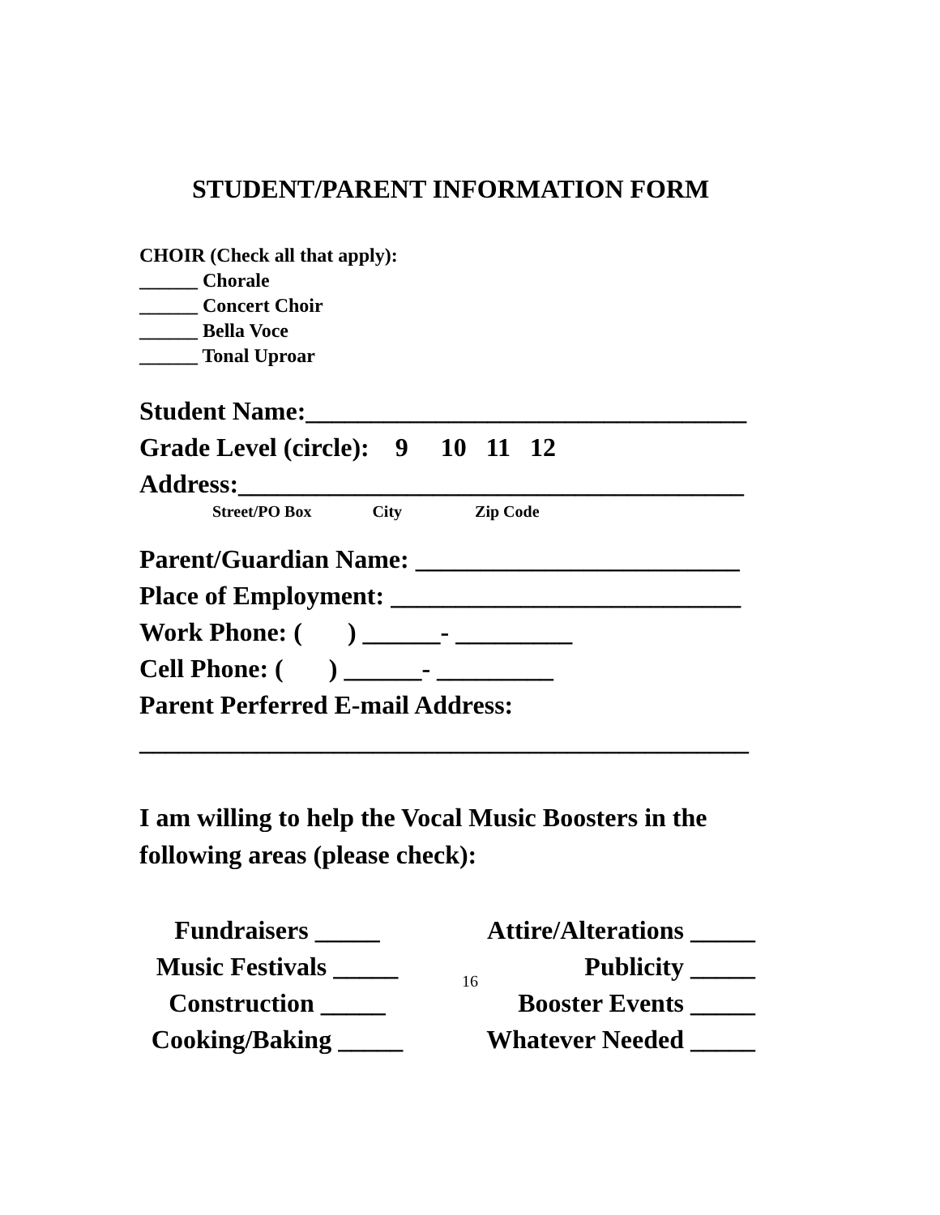STUDENT/PARENT INFORMATION FORM
CHOIR (Check all that apply):
______ Chorale
______ Concert Choir
______ Bella Voce
______ Tonal Uproar
Student Name:__________________________________ Grade Level (circle): 9 10 11 12 Address:_______________________________________
Street/PO Box City Zip Code
Parent/Guardian Name: _________________________ Place of Employment: ___________________________ Work Phone: ( ) ______- _________ Cell Phone: ( ) ______- _________ Parent Perferred E-mail Address: _______________________________________________
I am willing to help the Vocal Music Boosters in the following areas (please check):
| Fundraisers _____ | Attire/Alterations _____ |
| Music Festivals _____ | Publicity _____ |
| Construction _____ | Booster Events _____ |
| Cooking/Baking _____ | Whatever Needed _____ |
16